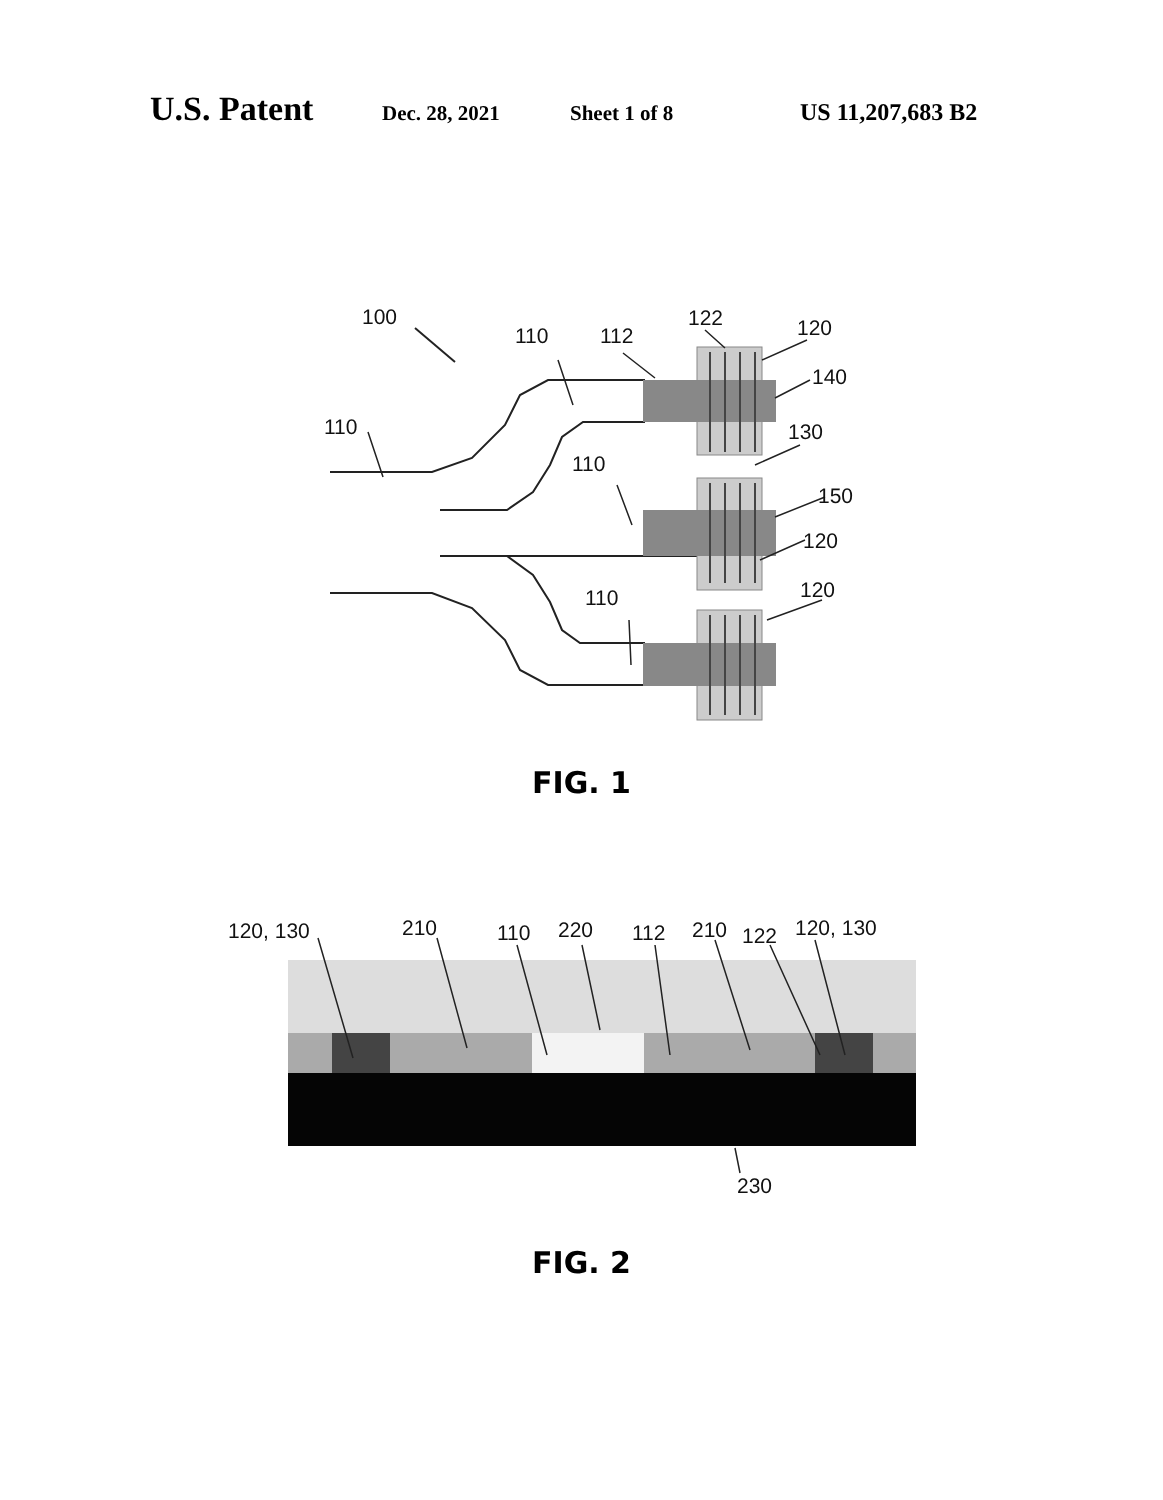U.S. Patent Dec. 28, 2021 Sheet 1 of 8 US 11,207,683 B2
100
110
112
122
120
140
110
130
110
150
120
110
120
FIG. 1
120, 130
210
110
220
112
210
122
120, 130
230
FIG. 2